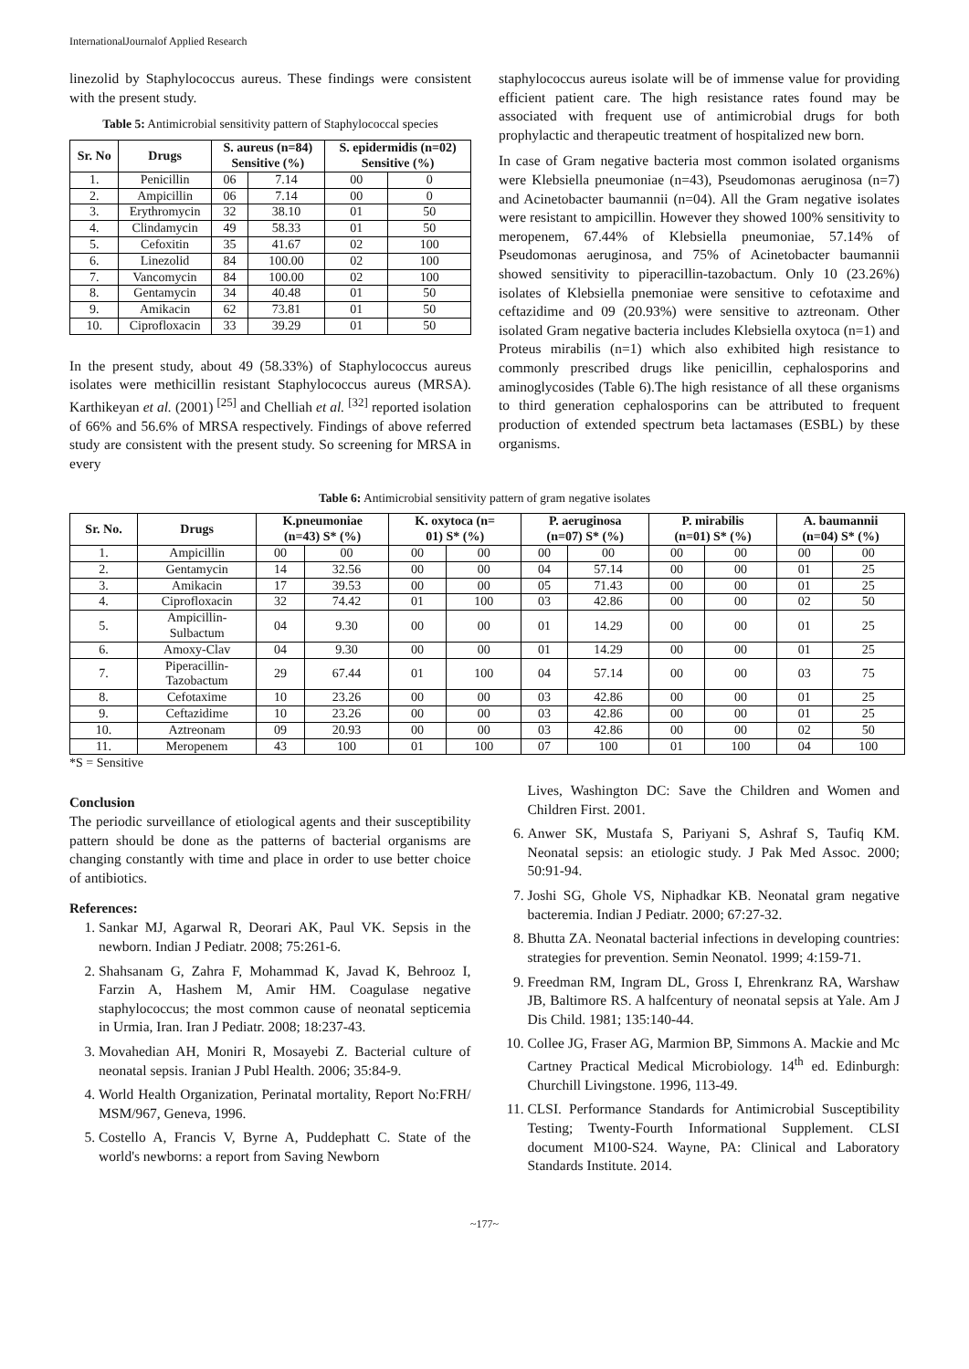InternationalJournalof Applied Research
linezolid by Staphylococcus aureus. These findings were consistent with the present study.
Table 5: Antimicrobial sensitivity pattern of Staphylococcal species
| Sr. No | Drugs | S. aureus (n=84) Sensitive (%) | | S. epidermidis (n=02) Sensitive (%) | |
| --- | --- | --- | --- | --- | --- |
| 1. | Penicillin | 06 | 7.14 | 00 | 0 |
| 2. | Ampicillin | 06 | 7.14 | 00 | 0 |
| 3. | Erythromycin | 32 | 38.10 | 01 | 50 |
| 4. | Clindamycin | 49 | 58.33 | 01 | 50 |
| 5. | Cefoxitin | 35 | 41.67 | 02 | 100 |
| 6. | Linezolid | 84 | 100.00 | 02 | 100 |
| 7. | Vancomycin | 84 | 100.00 | 02 | 100 |
| 8. | Gentamycin | 34 | 40.48 | 01 | 50 |
| 9. | Amikacin | 62 | 73.81 | 01 | 50 |
| 10. | Ciprofloxacin | 33 | 39.29 | 01 | 50 |
In the present study, about 49 (58.33%) of Staphylococcus aureus isolates were methicillin resistant Staphylococcus aureus (MRSA). Karthikeyan et al. (2001) <sup>[25]</sup> and Chelliah et al. <sup>[32]</sup> reported isolation of 66% and 56.6% of MRSA respectively. Findings of above referred study are consistent with the present study. So screening for MRSA in every
staphylococcus aureus isolate will be of immense value for providing efficient patient care. The high resistance rates found may be associated with frequent use of antimicrobial drugs for both prophylactic and therapeutic treatment of hospitalized new born.
In case of Gram negative bacteria most common isolated organisms were Klebsiella pneumoniae (n=43), Pseudomonas aeruginosa (n=7) and Acinetobacter baumannii (n=04). All the Gram negative isolates were resistant to ampicillin. However they showed 100% sensitivity to meropenem, 67.44% of Klebsiella pneumoniae, 57.14% of Pseudomonas aeruginosa, and 75% of Acinetobacter baumannii showed sensitivity to piperacillin-tazobactum. Only 10 (23.26%) isolates of Klebsiella pnemoniae were sensitive to cefotaxime and ceftazidime and 09 (20.93%) were sensitive to aztreonam. Other isolated Gram negative bacteria includes Klebsiella oxytoca (n=1) and Proteus mirabilis (n=1) which also exhibited high resistance to commonly prescribed drugs like penicillin, cephalosporins and aminoglycosides (Table 6).The high resistance of all these organisms to third generation cephalosporins can be attributed to frequent production of extended spectrum beta lactamases (ESBL) by these organisms.
Table 6: Antimicrobial sensitivity pattern of gram negative isolates
| Sr. No. | Drugs | K.pneumoniae (n=43) S* (%) | | K. oxytoca (n= 01) S* (%) | | P. aeruginosa (n=07) S* (%) | | P. mirabilis (n=01) S* (%) | | A. baumannii (n=04) S* (%) | |
| --- | --- | --- | --- | --- | --- | --- | --- | --- | --- | --- | --- |
| 1. | Ampicillin | 00 | 00 | 00 | 00 | 00 | 00 | 00 | 00 | 00 | 00 |
| 2. | Gentamycin | 14 | 32.56 | 00 | 00 | 04 | 57.14 | 00 | 00 | 01 | 25 |
| 3. | Amikacin | 17 | 39.53 | 00 | 00 | 05 | 71.43 | 00 | 00 | 01 | 25 |
| 4. | Ciprofloxacin | 32 | 74.42 | 01 | 100 | 03 | 42.86 | 00 | 00 | 02 | 50 |
| 5. | Ampicillin- Sulbactum | 04 | 9.30 | 00 | 00 | 01 | 14.29 | 00 | 00 | 01 | 25 |
| 6. | Amoxy-Clav | 04 | 9.30 | 00 | 00 | 01 | 14.29 | 00 | 00 | 01 | 25 |
| 7. | Piperacillin- Tazobactum | 29 | 67.44 | 01 | 100 | 04 | 57.14 | 00 | 00 | 03 | 75 |
| 8. | Cefotaxime | 10 | 23.26 | 00 | 00 | 03 | 42.86 | 00 | 00 | 01 | 25 |
| 9. | Ceftazidime | 10 | 23.26 | 00 | 00 | 03 | 42.86 | 00 | 00 | 01 | 25 |
| 10. | Aztreonam | 09 | 20.93 | 00 | 00 | 03 | 42.86 | 00 | 00 | 02 | 50 |
| 11. | Meropenem | 43 | 100 | 01 | 100 | 07 | 100 | 01 | 100 | 04 | 100 |
*S = Sensitive
Conclusion
The periodic surveillance of etiological agents and their susceptibility pattern should be done as the patterns of bacterial organisms are changing constantly with time and place in order to use better choice of antibiotics.
References:
1. Sankar MJ, Agarwal R, Deorari AK, Paul VK. Sepsis in the newborn. Indian J Pediatr. 2008; 75:261-6.
2. Shahsanam G, Zahra F, Mohammad K, Javad K, Behrooz I, Farzin A, Hashem M, Amir HM. Coagulase negative staphylococcus; the most common cause of neonatal septicemia in Urmia, Iran. Iran J Pediatr. 2008; 18:237-43.
3. Movahedian AH, Moniri R, Mosayebi Z. Bacterial culture of neonatal sepsis. Iranian J Publ Health. 2006; 35:84-9.
4. World Health Organization, Perinatal mortality, Report No:FRH/ MSM/967, Geneva, 1996.
5. Costello A, Francis V, Byrne A, Puddephatt C. State of the world's newborns: a report from Saving Newborn
Lives, Washington DC: Save the Children and Women and Children First. 2001.
6. Anwer SK, Mustafa S, Pariyani S, Ashraf S, Taufiq KM. Neonatal sepsis: an etiologic study. J Pak Med Assoc. 2000; 50:91-94.
7. Joshi SG, Ghole VS, Niphadkar KB. Neonatal gram negative bacteremia. Indian J Pediatr. 2000; 67:27-32.
8. Bhutta ZA. Neonatal bacterial infections in developing countries: strategies for prevention. Semin Neonatol. 1999; 4:159-71.
9. Freedman RM, Ingram DL, Gross I, Ehrenkranz RA, Warshaw JB, Baltimore RS. A halfcentury of neonatal sepsis at Yale. Am J Dis Child. 1981; 135:140-44.
10. Collee JG, Fraser AG, Marmion BP, Simmons A. Mackie and Mc Cartney Practical Medical Microbiology. 14<sup>th</sup> ed. Edinburgh: Churchill Livingstone. 1996, 113-49.
11. CLSI. Performance Standards for Antimicrobial Susceptibility Testing; Twenty-Fourth Informational Supplement. CLSI document M100-S24. Wayne, PA: Clinical and Laboratory Standards Institute. 2014.
~177~